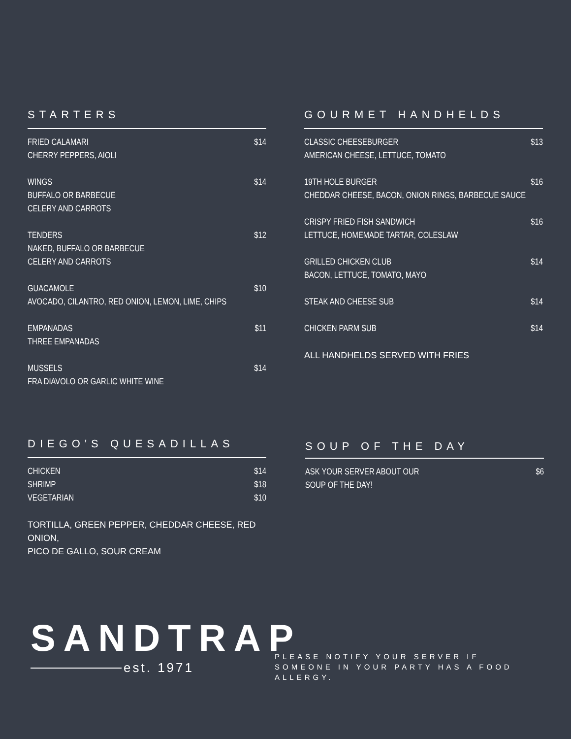STARTERS
FRIED CALAMARI
CHERRY PEPPERS, AIOLI
$14
WINGS
BUFFALO OR BARBECUE
CELERY AND CARROTS
$14
TENDERS
NAKED, BUFFALO OR BARBECUE
CELERY AND CARROTS
$12
GUACAMOLE
AVOCADO, CILANTRO, RED ONION, LEMON, LIME, CHIPS
$10
EMPANADAS
THREE EMPANADAS
$11
MUSSELS
FRA DIAVOLO OR GARLIC WHITE WINE
$14
GOURMET HANDHELDS
CLASSIC CHEESEBURGER
AMERICAN CHEESE, LETTUCE, TOMATO
$13
19TH HOLE BURGER
CHEDDAR CHEESE, BACON, ONION RINGS, BARBECUE SAUCE
$16
CRISPY FRIED FISH SANDWICH
LETTUCE, HOMEMADE TARTAR, COLESLAW
$16
GRILLED CHICKEN CLUB
BACON, LETTUCE, TOMATO, MAYO
$14
STEAK AND CHEESE SUB $14
CHICKEN PARM SUB $14
ALL HANDHELDS SERVED WITH FRIES
DIEGO'S QUESADILLAS
CHICKEN $14
SHRIMP $18
VEGETARIAN $10
TORTILLA, GREEN PEPPER, CHEDDAR CHEESE, RED ONION,
PICO DE GALLO, SOUR CREAM
SOUP OF THE DAY
ASK YOUR SERVER ABOUT OUR
SOUP OF THE DAY!
$6
SANDTRAP
est. 1971
PLEASE NOTIFY YOUR SERVER IF SOMEONE IN YOUR PARTY HAS A FOOD ALLERGY.